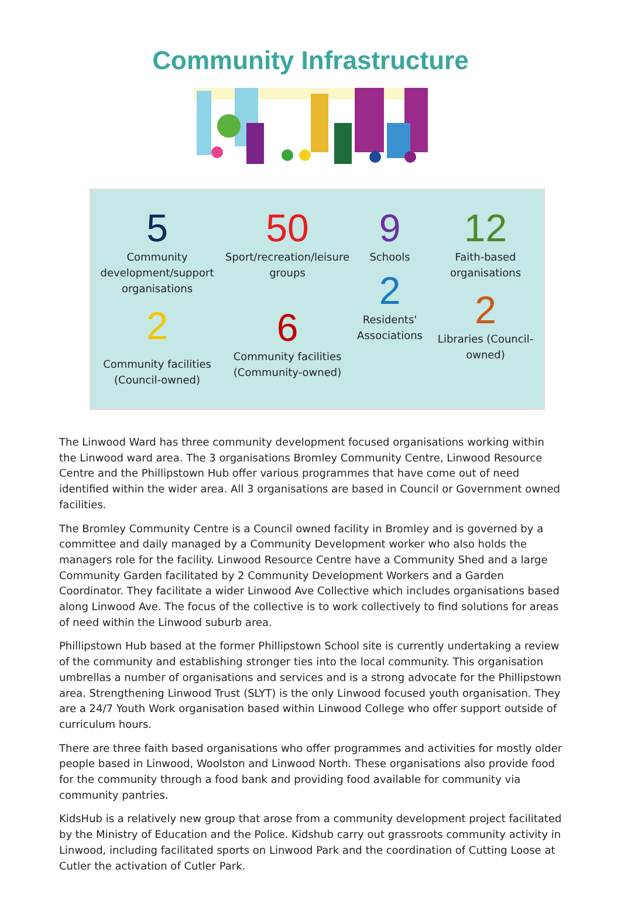Community Infrastructure
5
Community development/support organisations
2
Community facilities (Council-owned)
50
Sport/recreation/leisure groups
6
Community facilities (Community-owned)
9
Schools
2
Residents' Associations
12
Faith-based organisations
2
Libraries (Council-owned)
The Linwood Ward has three community development focused organisations working within the Linwood ward area. The 3 organisations Bromley Community Centre, Linwood Resource Centre and the Phillipstown Hub offer various programmes that have come out of need identified within the wider area. All 3 organisations are based in Council or Government owned facilities.
The Bromley Community Centre is a Council owned facility in Bromley and is governed by a committee and daily managed by a Community Development worker who also holds the managers role for the facility. Linwood Resource Centre have a Community Shed and a large Community Garden facilitated by 2 Community Development Workers and a Garden Coordinator. They facilitate a wider Linwood Ave Collective which includes organisations based along Linwood Ave. The focus of the collective is to work collectively to find solutions for areas of need within the Linwood suburb area.
Phillipstown Hub based at the former Phillipstown School site is currently undertaking a review of the community and establishing stronger ties into the local community. This organisation umbrellas a number of organisations and services and is a strong advocate for the Phillipstown area. Strengthening Linwood Trust (SLYT) is the only Linwood focused youth organisation. They are a 24/7 Youth Work organisation based within Linwood College who offer support outside of curriculum hours.
There are three faith based organisations who offer programmes and activities for mostly older people based in Linwood, Woolston and Linwood North. These organisations also provide food for the community through a food bank and providing food available for community via community pantries.
KidsHub is a relatively new group that arose from a community development project facilitated by the Ministry of Education and the Police. Kidshub carry out grassroots community activity in Linwood, including facilitated sports on Linwood Park and the coordination of Cutting Loose at Cutler the activation of Cutler Park.